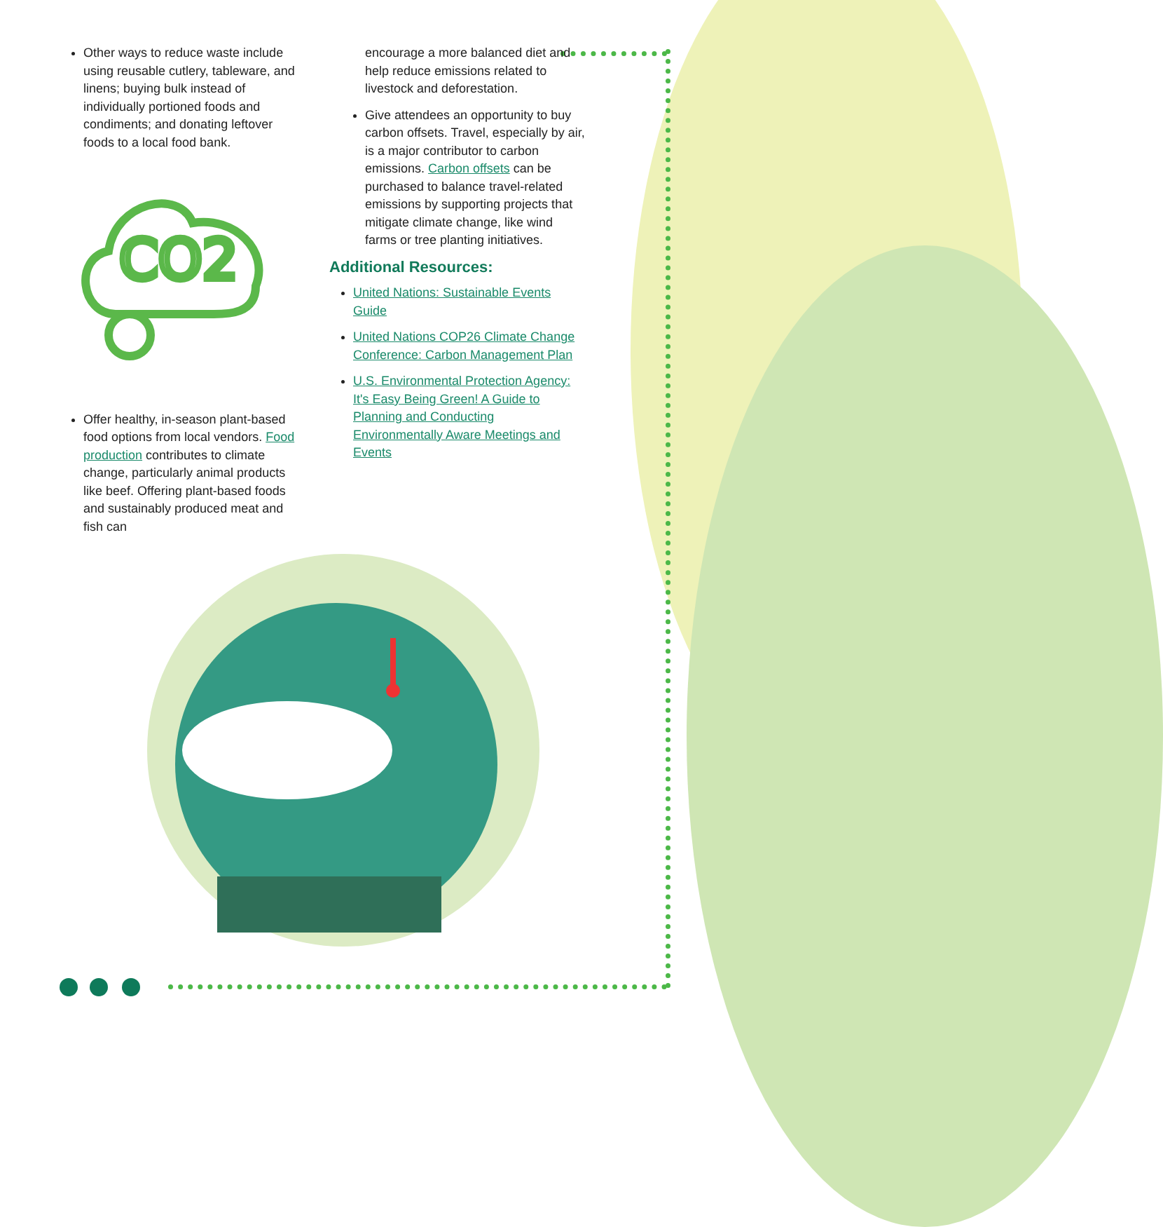Other ways to reduce waste include using reusable cutlery, tableware, and linens; buying bulk instead of individually portioned foods and condiments; and donating leftover foods to a local food bank.
CO2
Offer healthy, in-season plant-based food options from local vendors. Food production contributes to climate change, particularly animal products like beef. Offering plant-based foods and sustainably produced meat and fish can
encourage a more balanced diet and help reduce emissions related to livestock and deforestation.
Give attendees an opportunity to buy carbon offsets. Travel, especially by air, is a major contributor to carbon emissions. Carbon offsets can be purchased to balance travel-related emissions by supporting projects that mitigate climate change, like wind farms or tree planting initiatives.
Additional Resources:
United Nations: Sustainable Events Guide
United Nations COP26 Climate Change Conference: Carbon Management Plan
U.S. Environmental Protection Agency: It's Easy Being Green! A Guide to Planning and Conducting Environmentally Aware Meetings and Events